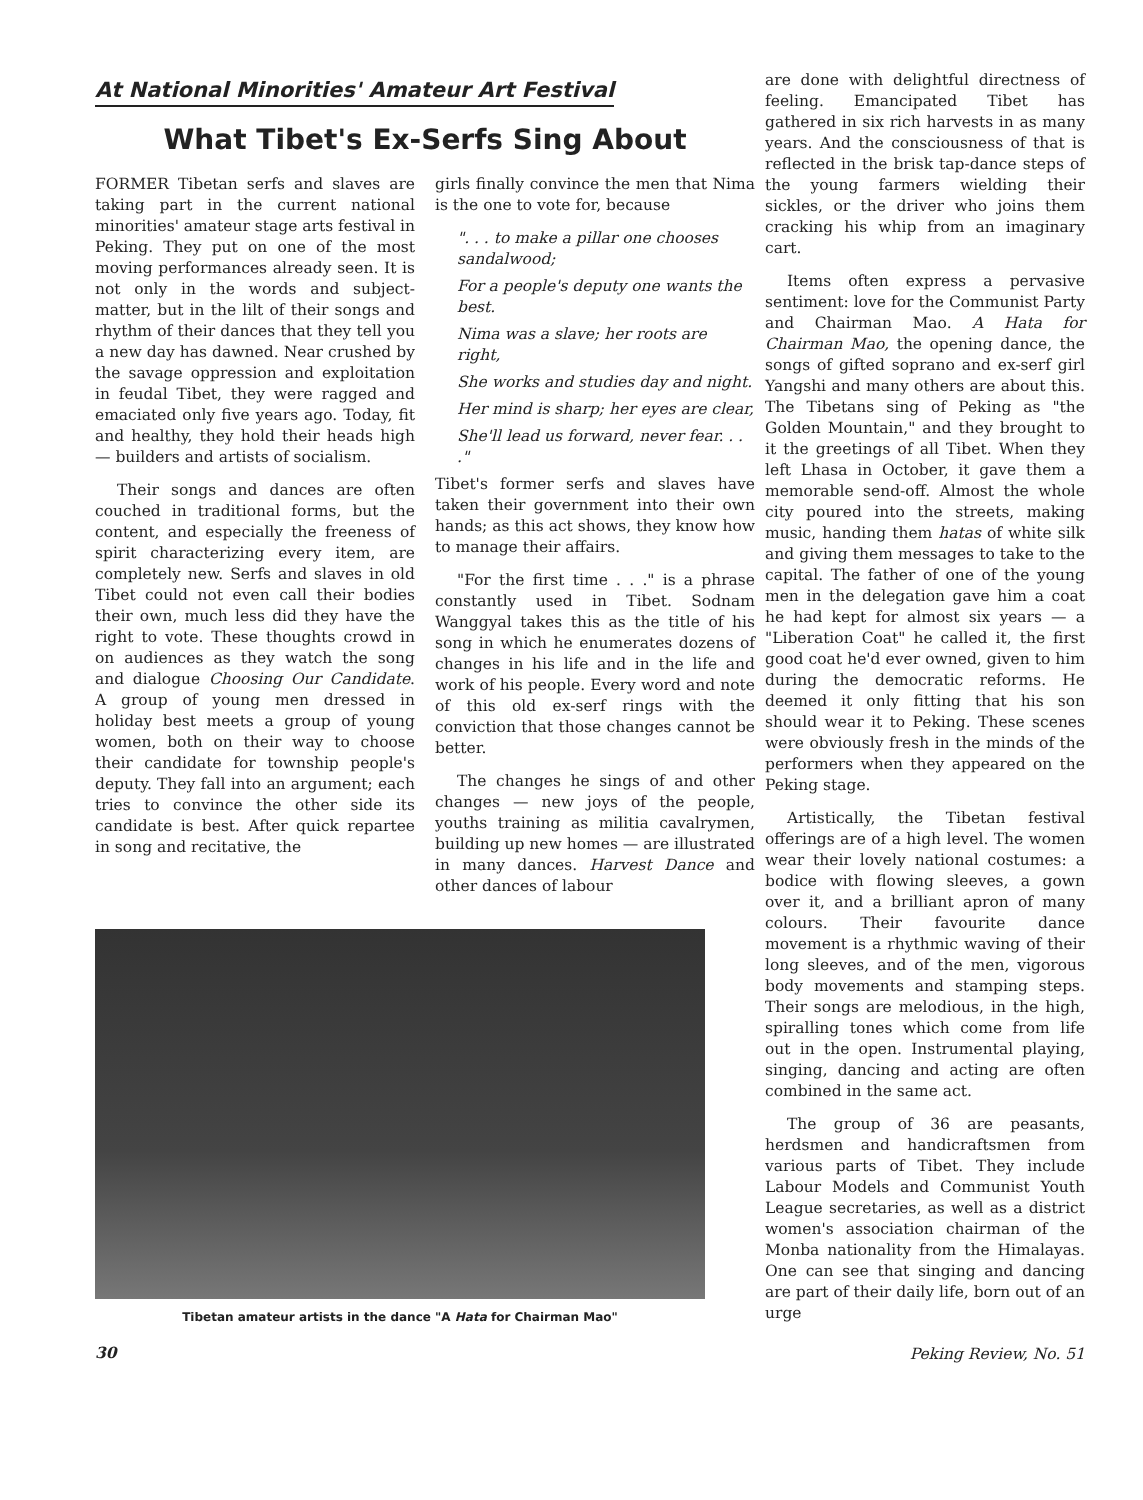At National Minorities' Amateur Art Festival
What Tibet's Ex-Serfs Sing About
FORMER Tibetan serfs and slaves are taking part in the current national minorities' amateur stage arts festival in Peking. They put on one of the most moving performances already seen. It is not only in the words and subject-matter, but in the lilt of their songs and rhythm of their dances that they tell you a new day has dawned. Near crushed by the savage oppression and exploitation in feudal Tibet, they were ragged and emaciated only five years ago. Today, fit and healthy, they hold their heads high — builders and artists of socialism.
Their songs and dances are often couched in traditional forms, but the content, and especially the freeness of spirit characterizing every item, are completely new. Serfs and slaves in old Tibet could not even call their bodies their own, much less did they have the right to vote. These thoughts crowd in on audiences as they watch the song and dialogue Choosing Our Candidate. A group of young men dressed in holiday best meets a group of young women, both on their way to choose their candidate for township people's deputy. They fall into an argument; each tries to convince the other side its candidate is best. After quick repartee in song and recitative, the
girls finally convince the men that Nima is the one to vote for, because
". . . to make a pillar one chooses sandalwood;
For a people's deputy one wants the best.
Nima was a slave; her roots are right,
She works and studies day and night.
Her mind is sharp; her eyes are clear,
She'll lead us forward, never fear. . . ."
Tibet's former serfs and slaves have taken their government into their own hands; as this act shows, they know how to manage their affairs.
"For the first time . . ." is a phrase constantly used in Tibet. Sodnam Wanggyal takes this as the title of his song in which he enumerates dozens of changes in his life and in the life and work of his people. Every word and note of this old ex-serf rings with the conviction that those changes cannot be better.
The changes he sings of and other changes — new joys of the people, youths training as militia cavalrymen, building up new homes — are illustrated in many dances. Harvest Dance and other dances of labour
Tibetan amateur artists in the dance "A Hata for Chairman Mao"
30
are done with delightful directness of feeling. Emancipated Tibet has gathered in six rich harvests in as many years. And the consciousness of that is reflected in the brisk tap-dance steps of the young farmers wielding their sickles, or the driver who joins them cracking his whip from an imaginary cart.
Items often express a pervasive sentiment: love for the Communist Party and Chairman Mao. A Hata for Chairman Mao, the opening dance, the songs of gifted soprano and ex-serf girl Yangshi and many others are about this. The Tibetans sing of Peking as "the Golden Mountain," and they brought to it the greetings of all Tibet. When they left Lhasa in October, it gave them a memorable send-off. Almost the whole city poured into the streets, making music, handing them hatas of white silk and giving them messages to take to the capital. The father of one of the young men in the delegation gave him a coat he had kept for almost six years — a "Liberation Coat" he called it, the first good coat he'd ever owned, given to him during the democratic reforms. He deemed it only fitting that his son should wear it to Peking. These scenes were obviously fresh in the minds of the performers when they appeared on the Peking stage.
Artistically, the Tibetan festival offerings are of a high level. The women wear their lovely national costumes: a bodice with flowing sleeves, a gown over it, and a brilliant apron of many colours. Their favourite dance movement is a rhythmic waving of their long sleeves, and of the men, vigorous body movements and stamping steps. Their songs are melodious, in the high, spiralling tones which come from life out in the open. Instrumental playing, singing, dancing and acting are often combined in the same act.
The group of 36 are peasants, herdsmen and handicraftsmen from various parts of Tibet. They include Labour Models and Communist Youth League secretaries, as well as a district women's association chairman of the Monba nationality from the Himalayas. One can see that singing and dancing are part of their daily life, born out of an urge
Peking Review, No. 51